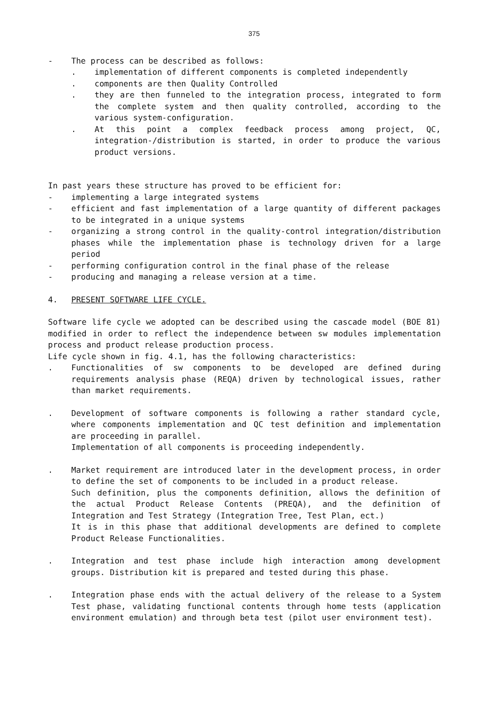375
- The process can be described as follows:
. implementation of different components is completed independently
. components are then Quality Controlled
. they are then funneled to the integration process, integrated to form the complete system and then quality controlled, according to the various system-configuration.
. At this point a complex feedback process among project, QC, integration-/distribution is started, in order to produce the various product versions.
In past years these structure has proved to be efficient for:
- implementing a large integrated systems
- efficient and fast implementation of a large quantity of different packages to be integrated in a unique systems
- organizing a strong control in the quality-control integration/distribution phases while the implementation phase is technology driven for a large period
- performing configuration control in the final phase of the release
- producing and managing a release version at a time.
4. PRESENT SOFTWARE LIFE CYCLE.
Software life cycle we adopted can be described using the cascade model (BOE 81) modified in order to reflect the independence between sw modules implementation process and product release production process.
Life cycle shown in fig. 4.1, has the following characteristics:
. Functionalities of sw components to be developed are defined during requirements analysis phase (REQA) driven by technological issues, rather than market requirements.
. Development of software components is following a rather standard cycle, where components implementation and QC test definition and implementation are proceeding in parallel.
Implementation of all components is proceeding independently.
. Market requirement are introduced later in the development process, in order to define the set of components to be included in a product release.
Such definition, plus the components definition, allows the definition of the actual Product Release Contents (PREQA), and the definition of Integration and Test Strategy (Integration Tree, Test Plan, ect.)
It is in this phase that additional developments are defined to complete Product Release Functionalities.
. Integration and test phase include high interaction among development groups. Distribution kit is prepared and tested during this phase.
. Integration phase ends with the actual delivery of the release to a System Test phase, validating functional contents through home tests (application environment emulation) and through beta test (pilot user environment test).